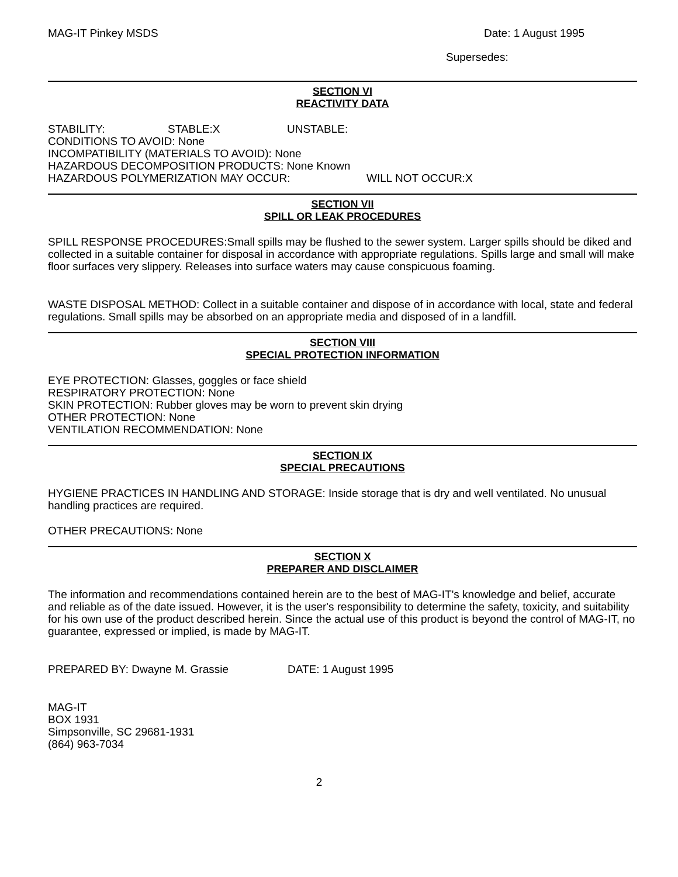MAG-IT Pinkey MSDS Date: 1 August 1995
Supersedes:
SECTION VI
REACTIVITY DATA
STABILITY: STABLE:X UNSTABLE:
CONDITIONS TO AVOID: None
INCOMPATIBILITY (MATERIALS TO AVOID): None
HAZARDOUS DECOMPOSITION PRODUCTS: None Known
HAZARDOUS POLYMERIZATION MAY OCCUR: WILL NOT OCCUR:X
SECTION VII
SPILL OR LEAK PROCEDURES
SPILL RESPONSE PROCEDURES:Small spills may be flushed to the sewer system. Larger spills should be diked and collected in a suitable container for disposal in accordance with appropriate regulations. Spills large and small will make floor surfaces very slippery. Releases into surface waters may cause conspicuous foaming.
WASTE DISPOSAL METHOD: Collect in a suitable container and dispose of in accordance with local, state and federal regulations. Small spills may be absorbed on an appropriate media and disposed of in a landfill.
SECTION VIII
SPECIAL PROTECTION INFORMATION
EYE PROTECTION: Glasses, goggles or face shield
RESPIRATORY PROTECTION: None
SKIN PROTECTION: Rubber gloves may be worn to prevent skin drying
OTHER PROTECTION: None
VENTILATION RECOMMENDATION: None
SECTION IX
SPECIAL PRECAUTIONS
HYGIENE PRACTICES IN HANDLING AND STORAGE: Inside storage that is dry and well ventilated. No unusual handling practices are required.
OTHER PRECAUTIONS: None
SECTION X
PREPARER AND DISCLAIMER
The information and recommendations contained herein are to the best of MAG-IT's knowledge and belief, accurate and reliable as of the date issued. However, it is the user's responsibility to determine the safety, toxicity, and suitability for his own use of the product described herein. Since the actual use of this product is beyond the control of MAG-IT, no guarantee, expressed or implied, is made by MAG-IT.
PREPARED BY: Dwayne M. Grassie DATE: 1 August 1995
MAG-IT
BOX 1931
Simpsonville, SC 29681-1931
(864) 963-7034
2